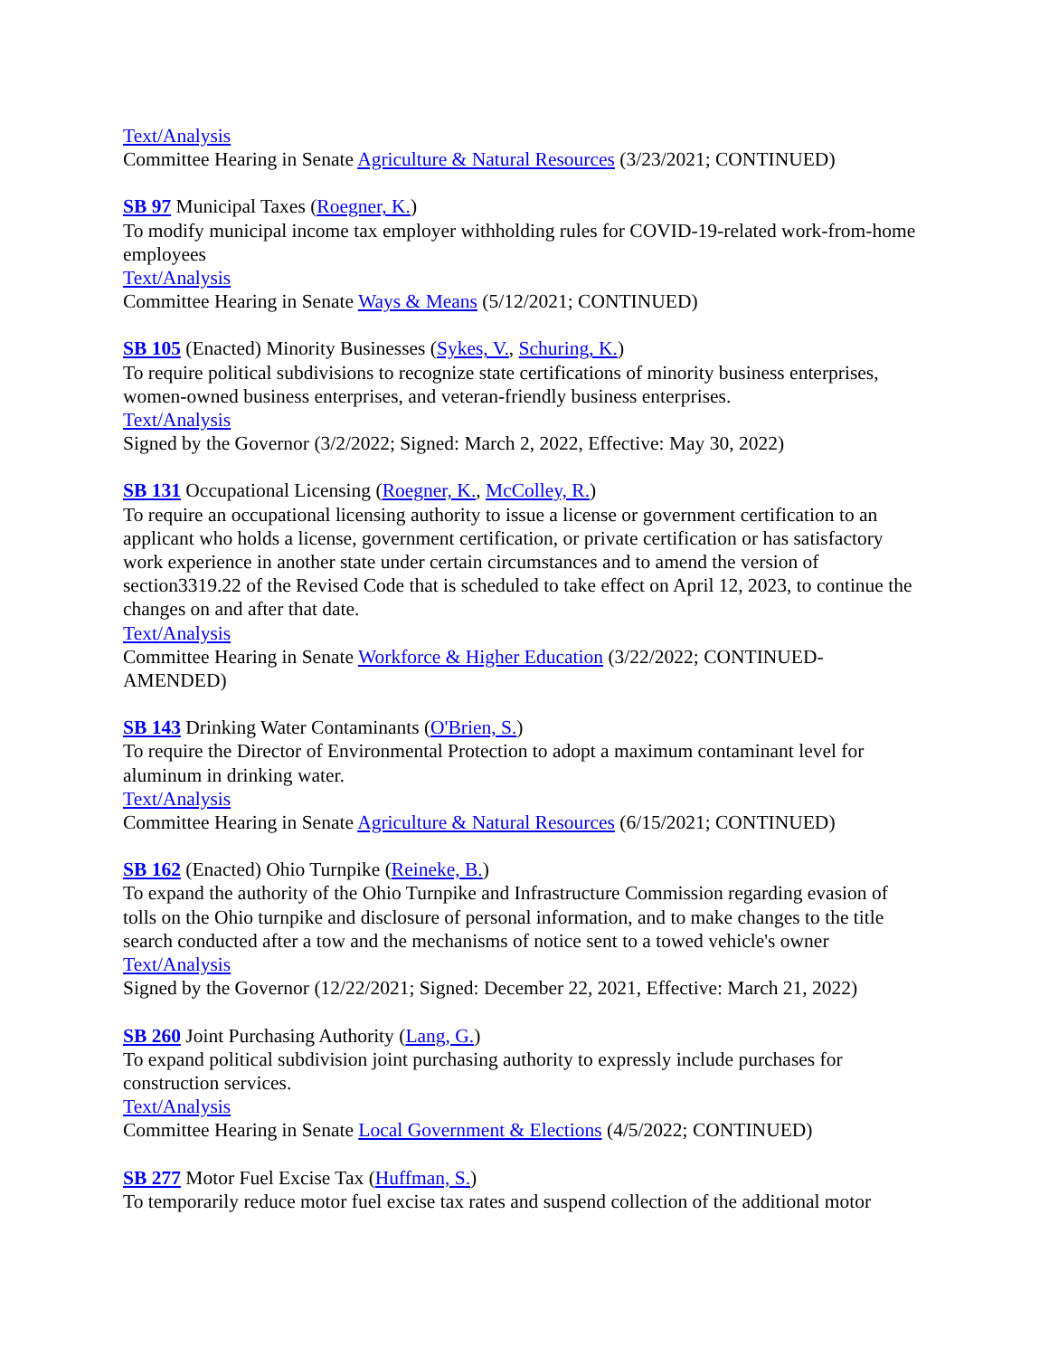Text/Analysis
Committee Hearing in Senate Agriculture & Natural Resources (3/23/2021; CONTINUED)
SB 97 Municipal Taxes (Roegner, K.)
To modify municipal income tax employer withholding rules for COVID-19-related work-from-home employees
Text/Analysis
Committee Hearing in Senate Ways & Means (5/12/2021; CONTINUED)
SB 105 (Enacted) Minority Businesses (Sykes, V., Schuring, K.)
To require political subdivisions to recognize state certifications of minority business enterprises, women-owned business enterprises, and veteran-friendly business enterprises.
Text/Analysis
Signed by the Governor (3/2/2022; Signed: March 2, 2022, Effective: May 30, 2022)
SB 131 Occupational Licensing (Roegner, K., McColley, R.)
To require an occupational licensing authority to issue a license or government certification to an applicant who holds a license, government certification, or private certification or has satisfactory work experience in another state under certain circumstances and to amend the version of section3319.22 of the Revised Code that is scheduled to take effect on April 12, 2023, to continue the changes on and after that date.
Text/Analysis
Committee Hearing in Senate Workforce & Higher Education (3/22/2022; CONTINUED-AMENDED)
SB 143 Drinking Water Contaminants (O'Brien, S.)
To require the Director of Environmental Protection to adopt a maximum contaminant level for aluminum in drinking water.
Text/Analysis
Committee Hearing in Senate Agriculture & Natural Resources (6/15/2021; CONTINUED)
SB 162 (Enacted) Ohio Turnpike (Reineke, B.)
To expand the authority of the Ohio Turnpike and Infrastructure Commission regarding evasion of tolls on the Ohio turnpike and disclosure of personal information, and to make changes to the title search conducted after a tow and the mechanisms of notice sent to a towed vehicle's owner
Text/Analysis
Signed by the Governor (12/22/2021; Signed: December 22, 2021, Effective: March 21, 2022)
SB 260 Joint Purchasing Authority (Lang, G.)
To expand political subdivision joint purchasing authority to expressly include purchases for construction services.
Text/Analysis
Committee Hearing in Senate Local Government & Elections (4/5/2022; CONTINUED)
SB 277 Motor Fuel Excise Tax (Huffman, S.)
To temporarily reduce motor fuel excise tax rates and suspend collection of the additional motor